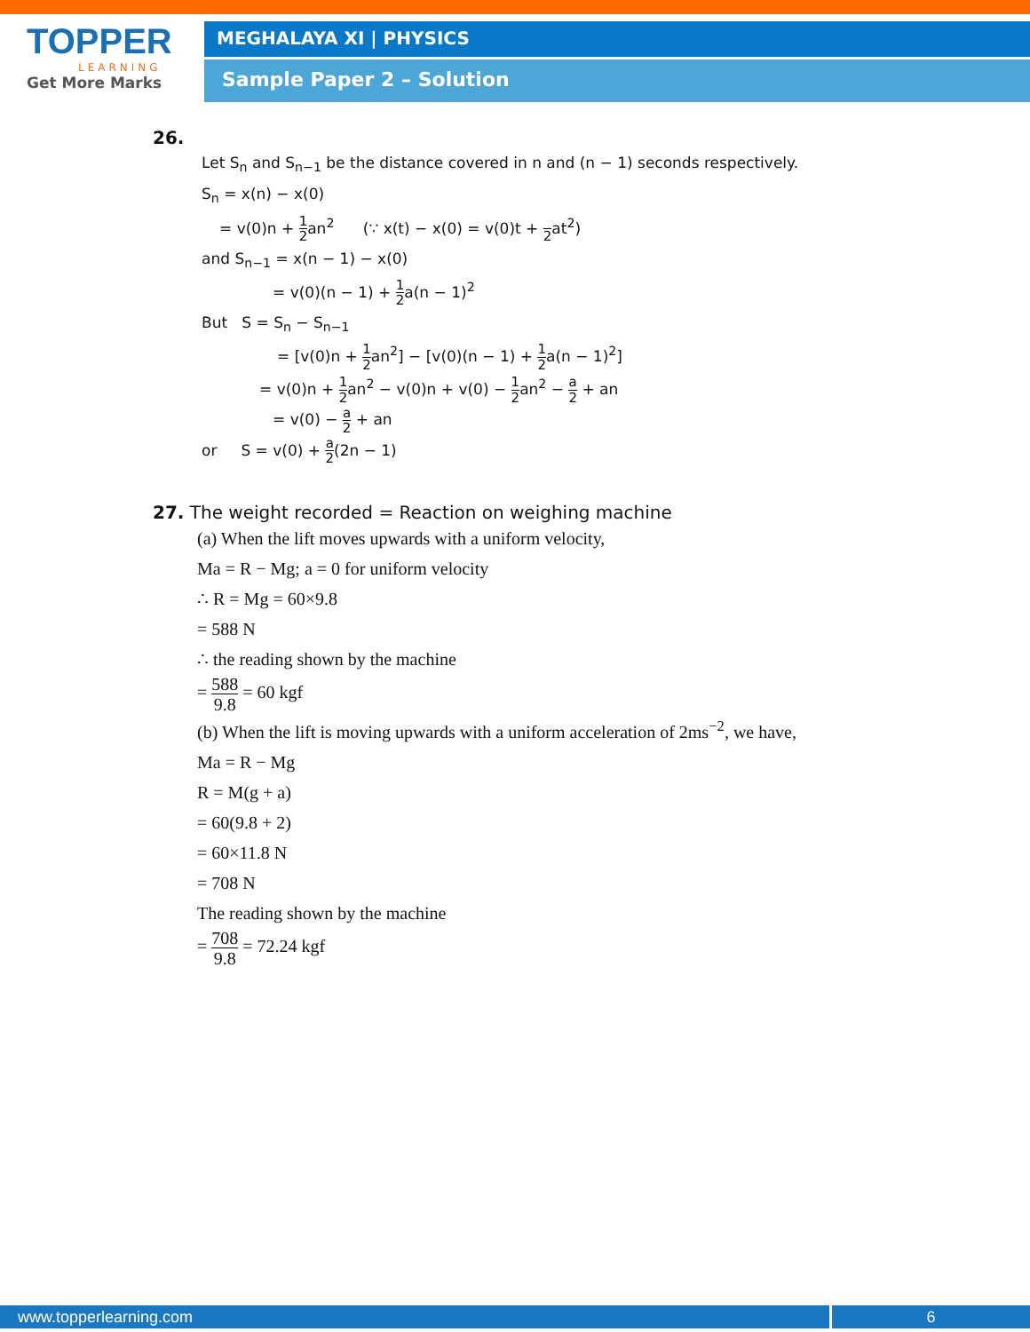TOPPER
LEARNING
Get More Marks
MEGHALAYA XI | PHYSICS
Sample Paper 2 – Solution
26.
Let S<sub>n</sub> and S<sub>n−1</sub> be the distance covered in n and (n − 1) seconds respectively.
S<sub>n</sub> = x(n) − x(0)
= v(0)n + 1 2an<sup>2</sup> (∵ x(t) − x(0) = v(0)t + 2at<sup>2</sup>)
and S<sub>n−1</sub> = x(n − 1) − x(0)
= v(0)(n − 1) + 1 2a(n − 1)<sup>2</sup>
But S = S<sub>n</sub> − S<sub>n−1</sub>
= [v(0)n + 1 2an<sup>2</sup>] − [v(0)(n − 1) + 1 2a(n − 1)<sup>2</sup>]
= v(0)n + 1 2an<sup>2</sup> − v(0)n + v(0) − 1 2an<sup>2</sup> − a 2 + an
= v(0) − a 2 + an
or S = v(0) + a 2(2n − 1)
27. The weight recorded = Reaction on weighing machine
(a) When the lift moves upwards with a uniform velocity,
Ma = R − Mg; a = 0 for uniform velocity
∴ R = Mg = 60×9.8
= 588 N
∴ the reading shown by the machine
= 588 9.8 = 60 kgf
(b) When the lift is moving upwards with a uniform acceleration of 2ms<sup>−2</sup>, we have,
Ma = R − Mg
R = M(g + a)
= 60(9.8 + 2)
= 60×11.8 N
= 708 N
The reading shown by the machine
= 708 9.8 = 72.24 kgf
www.topperlearning.com 6